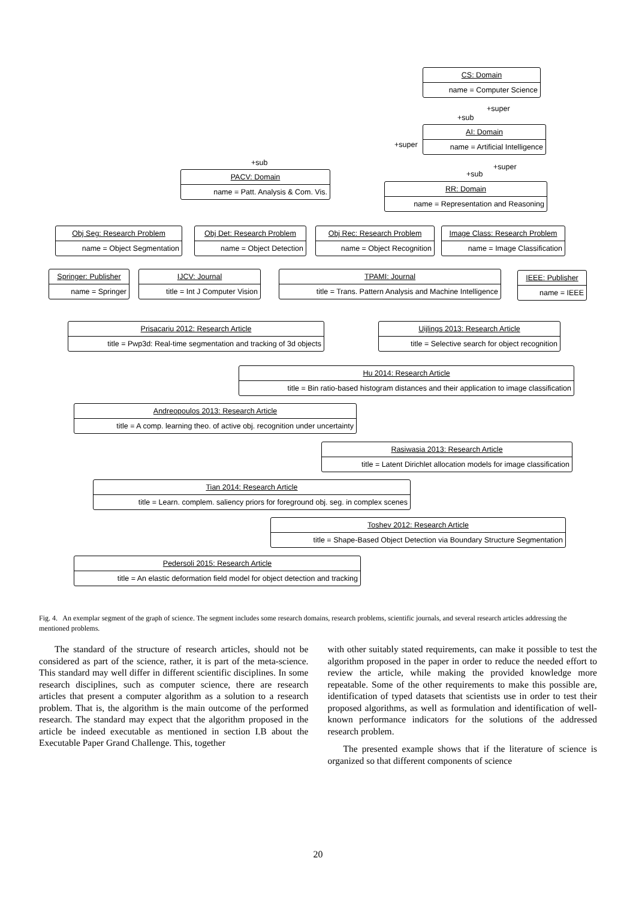CS: Domain
name = Computer Science
+super
+sub
AI: Domain
name = Artificial Intelligence
+super
+sub +super
+sub
PACV: Domain
name = Patt. Analysis & Com. Vis.
RR: Domain
name = Representation and Reasoning
Obj Seg: Research Problem
name = Object Segmentation
Obj Det: Research Problem
name = Object Detection
Obj Rec: Research Problem
name = Object Recognition
Image Class: Research Problem
name = Image Classification
Springer: Publisher
name = Springer
IJCV: Journal
title = Int J Computer Vision
TPAMI: Journal
title = Trans. Pattern Analysis and Machine Intelligence
IEEE: Publisher
name = IEEE
Prisacariu 2012: Research Article
title = Pwp3d: Real-time segmentation and tracking of 3d objects
Uijlings 2013: Research Article
title = Selective search for object recognition
Hu 2014: Research Article
title = Bin ratio-based histogram distances and their application to image classification
Andreopoulos 2013: Research Article
title = A comp. learning theo. of active obj. recognition under uncertainty
Rasiwasia 2013: Research Article
title = Latent Dirichlet allocation models for image classification
Tian 2014: Research Article
title = Learn. complem. saliency priors for foreground obj. seg. in complex scenes
Toshev 2012: Research Article
title = Shape-Based Object Detection via Boundary Structure Segmentation
Pedersoli 2015: Research Article
title = An elastic deformation field model for object detection and tracking
Fig. 4. An exemplar segment of the graph of science. The segment includes some research domains, research problems, scientific journals, and several research articles addressing the mentioned problems.
The standard of the structure of research articles, should not be considered as part of the science, rather, it is part of the meta-science. This standard may well differ in different scientific disciplines. In some research disciplines, such as computer science, there are research articles that present a computer algorithm as a solution to a research problem. That is, the algorithm is the main outcome of the performed research. The standard may expect that the algorithm proposed in the article be indeed executable as mentioned in section I.B about the Executable Paper Grand Challenge. This, together
with other suitably stated requirements, can make it possible to test the algorithm proposed in the paper in order to reduce the needed effort to review the article, while making the provided knowledge more repeatable. Some of the other requirements to make this possible are, identification of typed datasets that scientists use in order to test their proposed algorithms, as well as formulation and identification of well-known performance indicators for the solutions of the addressed research problem.
The presented example shows that if the literature of science is organized so that different components of science
20